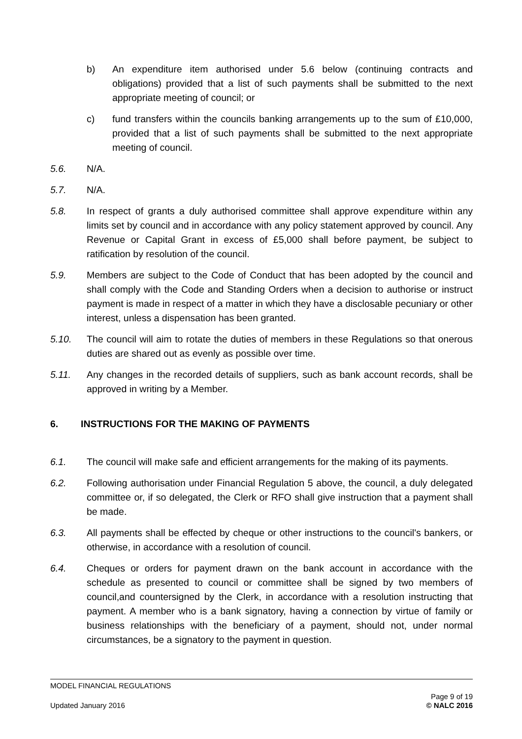b) An expenditure item authorised under 5.6 below (continuing contracts and obligations) provided that a list of such payments shall be submitted to the next appropriate meeting of council; or
c) fund transfers within the councils banking arrangements up to the sum of £10,000, provided that a list of such payments shall be submitted to the next appropriate meeting of council.
5.6. N/A.
5.7. N/A.
5.8. In respect of grants a duly authorised committee shall approve expenditure within any limits set by council and in accordance with any policy statement approved by council. Any Revenue or Capital Grant in excess of £5,000 shall before payment, be subject to ratification by resolution of the council.
5.9. Members are subject to the Code of Conduct that has been adopted by the council and shall comply with the Code and Standing Orders when a decision to authorise or instruct payment is made in respect of a matter in which they have a disclosable pecuniary or other interest, unless a dispensation has been granted.
5.10. The council will aim to rotate the duties of members in these Regulations so that onerous duties are shared out as evenly as possible over time.
5.11. Any changes in the recorded details of suppliers, such as bank account records, shall be approved in writing by a Member.
6. INSTRUCTIONS FOR THE MAKING OF PAYMENTS
6.1. The council will make safe and efficient arrangements for the making of its payments.
6.2. Following authorisation under Financial Regulation 5 above, the council, a duly delegated committee or, if so delegated, the Clerk or RFO shall give instruction that a payment shall be made.
6.3. All payments shall be effected by cheque or other instructions to the council's bankers, or otherwise, in accordance with a resolution of council.
6.4. Cheques or orders for payment drawn on the bank account in accordance with the schedule as presented to council or committee shall be signed by two members of council,and countersigned by the Clerk, in accordance with a resolution instructing that payment. A member who is a bank signatory, having a connection by virtue of family or business relationships with the beneficiary of a payment, should not, under normal circumstances, be a signatory to the payment in question.
MODEL FINANCIAL REGULATIONS
Updated January 2016 Page 9 of 19
© NALC 2016